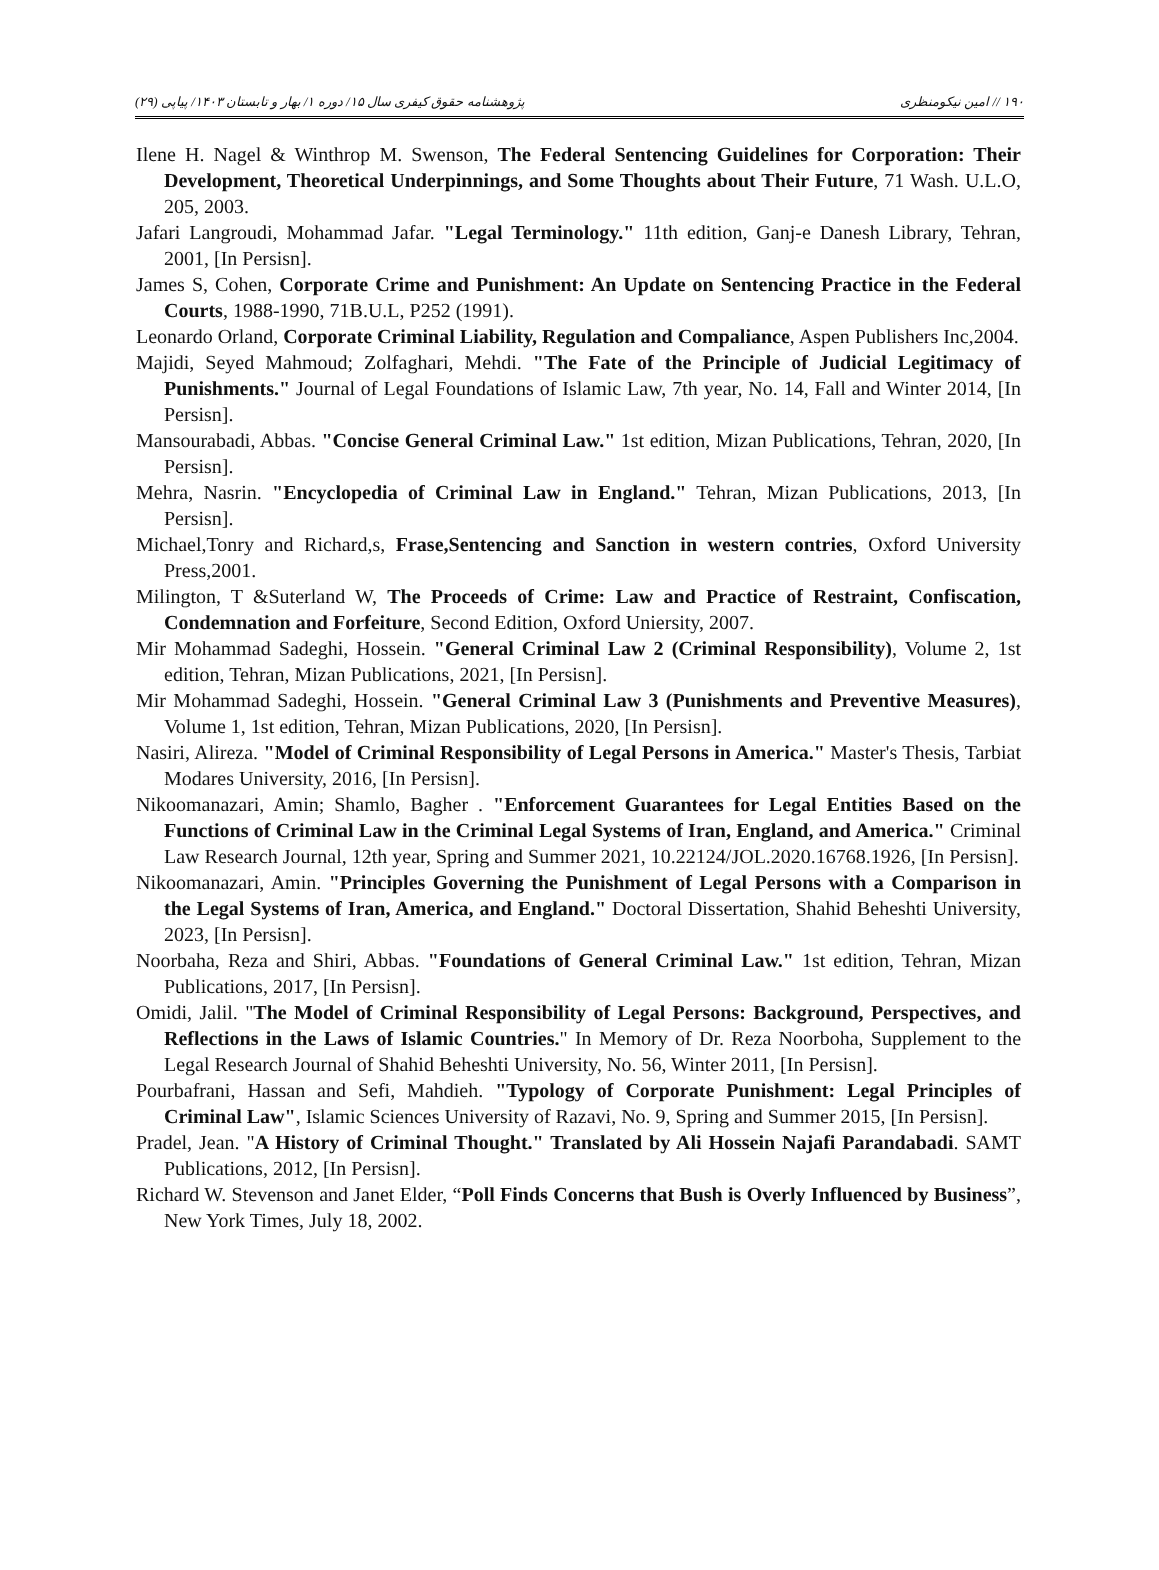۱۹۰ // امین نیکومنظری پژوهشنامه حقوق کیفری سال ۱۵/ دوره ۱/ بهار و تابستان ۱۴۰۳/ پیاپی (۲۹)
Ilene H. Nagel & Winthrop M. Swenson, The Federal Sentencing Guidelines for Corporation: Their Development, Theoretical Underpinnings, and Some Thoughts about Their Future, 71 Wash. U.L.O, 205, 2003.
Jafari Langroudi, Mohammad Jafar. "Legal Terminology." 11th edition, Ganj-e Danesh Library, Tehran, 2001, [In Persisn].
James S, Cohen, Corporate Crime and Punishment: An Update on Sentencing Practice in the Federal Courts, 1988-1990, 71B.U.L, P252 (1991).
Leonardo Orland, Corporate Criminal Liability, Regulation and Compaliance, Aspen Publishers Inc,2004.
Majidi, Seyed Mahmoud; Zolfaghari, Mehdi. "The Fate of the Principle of Judicial Legitimacy of Punishments." Journal of Legal Foundations of Islamic Law, 7th year, No. 14, Fall and Winter 2014, [In Persisn].
Mansourabadi, Abbas. "Concise General Criminal Law." 1st edition, Mizan Publications, Tehran, 2020, [In Persisn].
Mehra, Nasrin. "Encyclopedia of Criminal Law in England." Tehran, Mizan Publications, 2013, [In Persisn].
Michael,Tonry and Richard,s, Frase,Sentencing and Sanction in western contries, Oxford University Press,2001.
Milington, T &Suterland W, The Proceeds of Crime: Law and Practice of Restraint, Confiscation, Condemnation and Forfeiture, Second Edition, Oxford Uniersity, 2007.
Mir Mohammad Sadeghi, Hossein. "General Criminal Law 2 (Criminal Responsibility), Volume 2, 1st edition, Tehran, Mizan Publications, 2021, [In Persisn].
Mir Mohammad Sadeghi, Hossein. "General Criminal Law 3 (Punishments and Preventive Measures), Volume 1, 1st edition, Tehran, Mizan Publications, 2020, [In Persisn].
Nasiri, Alireza. "Model of Criminal Responsibility of Legal Persons in America." Master's Thesis, Tarbiat Modares University, 2016, [In Persisn].
Nikoomanazari, Amin; Shamlo, Bagher . "Enforcement Guarantees for Legal Entities Based on the Functions of Criminal Law in the Criminal Legal Systems of Iran, England, and America." Criminal Law Research Journal, 12th year, Spring and Summer 2021, 10.22124/JOL.2020.16768.1926, [In Persisn].
Nikoomanazari, Amin. "Principles Governing the Punishment of Legal Persons with a Comparison in the Legal Systems of Iran, America, and England." Doctoral Dissertation, Shahid Beheshti University, 2023, [In Persisn].
Noorbaha, Reza and Shiri, Abbas. "Foundations of General Criminal Law." 1st edition, Tehran, Mizan Publications, 2017, [In Persisn].
Omidi, Jalil. "The Model of Criminal Responsibility of Legal Persons: Background, Perspectives, and Reflections in the Laws of Islamic Countries." In Memory of Dr. Reza Noorboha, Supplement to the Legal Research Journal of Shahid Beheshti University, No. 56, Winter 2011, [In Persisn].
Pourbafrani, Hassan and Sefi, Mahdieh. "Typology of Corporate Punishment: Legal Principles of Criminal Law", Islamic Sciences University of Razavi, No. 9, Spring and Summer 2015, [In Persisn].
Pradel, Jean. "A History of Criminal Thought." Translated by Ali Hossein Najafi Parandabadi. SAMT Publications, 2012, [In Persisn].
Richard W. Stevenson and Janet Elder, “Poll Finds Concerns that Bush is Overly Influenced by Business”, New York Times, July 18, 2002.